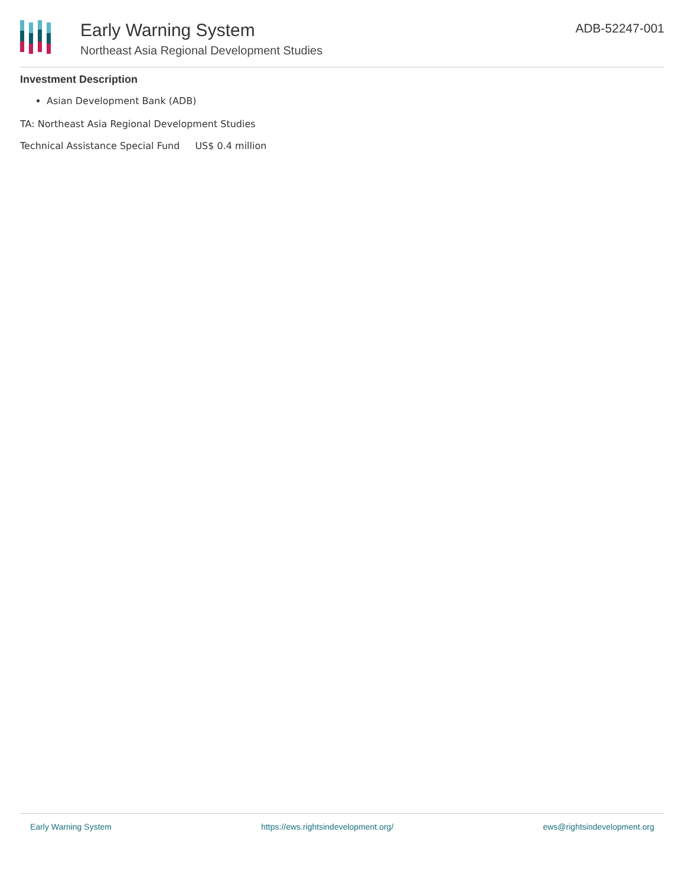Early Warning System
Northeast Asia Regional Development Studies
ADB-52247-001
Investment Description
Asian Development Bank (ADB)
TA: Northeast Asia Regional Development Studies
| Technical Assistance Special Fund | US$ 0.4 million |
Early Warning System https://ews.rightsindevelopment.org/ ews@rightsindevelopment.org